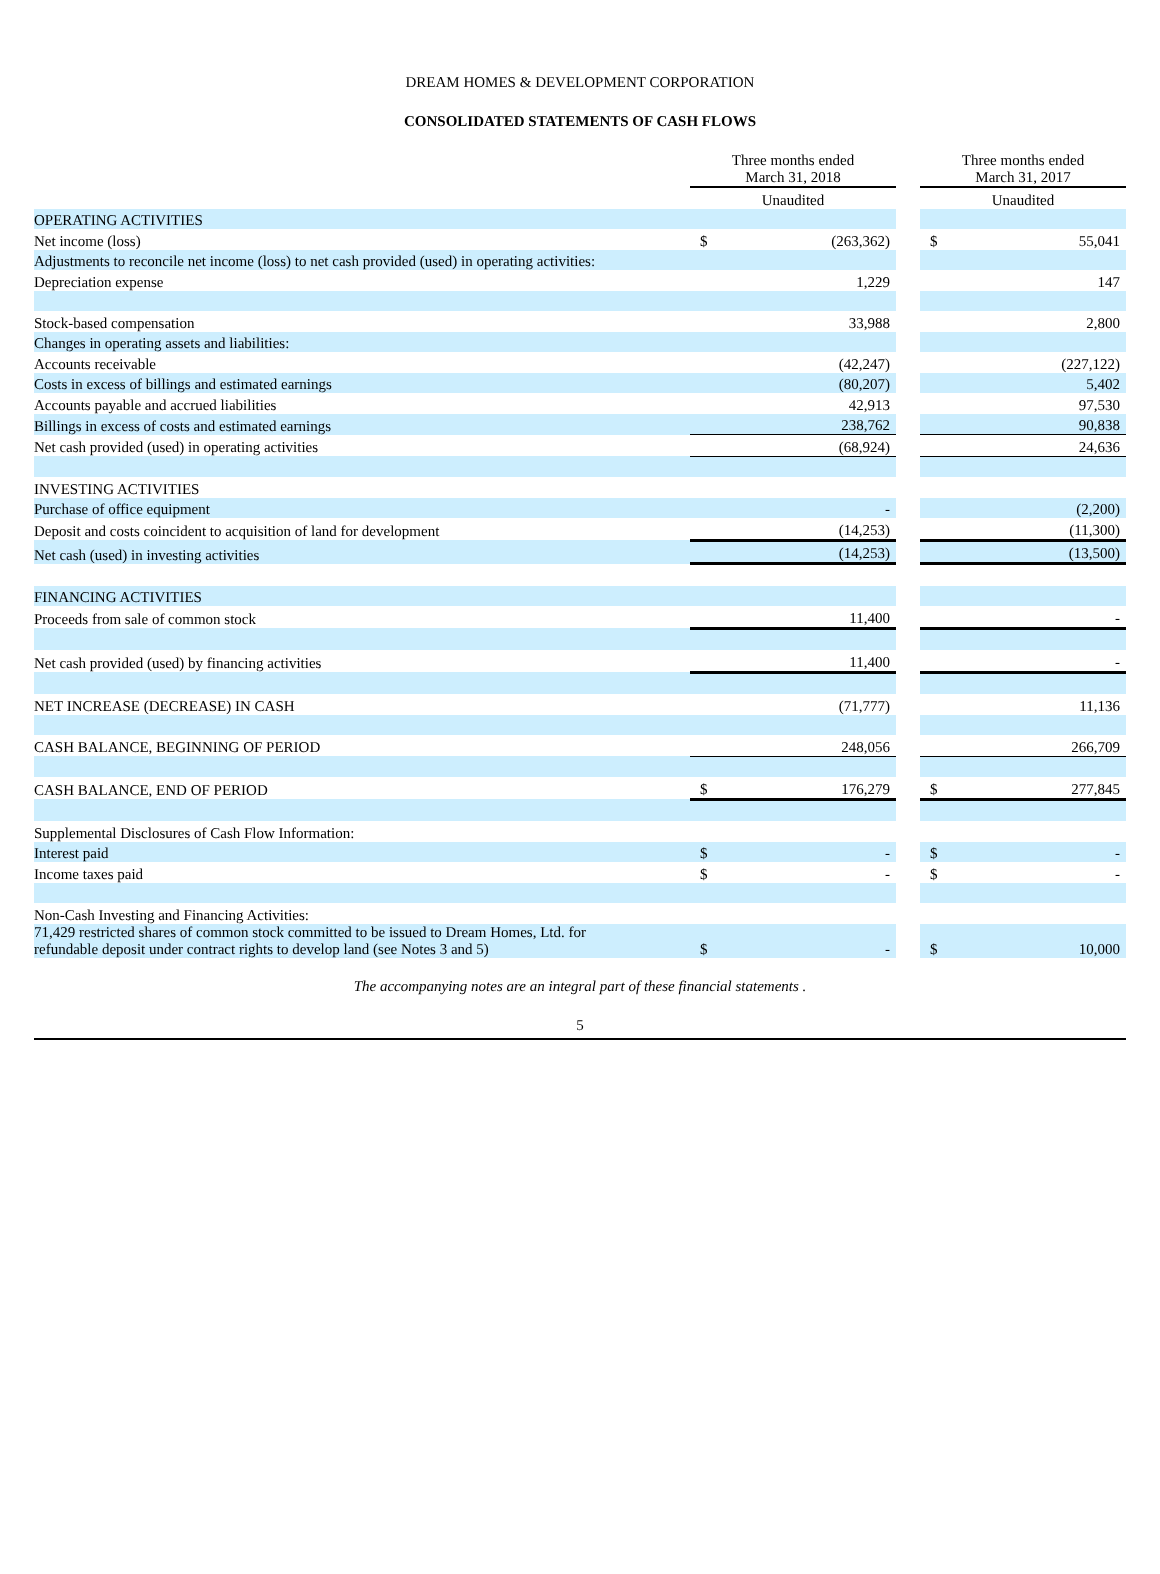DREAM HOMES & DEVELOPMENT CORPORATION
CONSOLIDATED STATEMENTS OF CASH FLOWS
| | Three months ended March 31, 2018 | | | Three months ended March 31, 2017 | |
| --- | --- | --- | --- | --- | --- |
| | Unaudited | | | Unaudited | |
| OPERATING ACTIVITIES | | | | | |
| Net income (loss) | $ | (263,362) | | $ | 55,041 |
| Adjustments to reconcile net income (loss) to net cash provided (used) in operating activities: | | | | | |
| Depreciation expense | | 1,229 | | | 147 |
| Stock-based compensation | | 33,988 | | | 2,800 |
| Changes in operating assets and liabilities: | | | | | |
| Accounts receivable | | (42,247) | | | (227,122) |
| Costs in excess of billings and estimated earnings | | (80,207) | | | 5,402 |
| Accounts payable and accrued liabilities | | 42,913 | | | 97,530 |
| Billings in excess of costs and estimated earnings | | 238,762 | | | 90,838 |
| Net cash provided (used) in operating activities | | (68,924) | | | 24,636 |
| INVESTING ACTIVITIES | | | | | |
| Purchase of office equipment | | - | | | (2,200) |
| Deposit and costs coincident to acquisition of land for development | | (14,253) | | | (11,300) |
| Net cash (used) in investing activities | | (14,253) | | | (13,500) |
| FINANCING ACTIVITIES | | | | | |
| Proceeds from sale of common stock | | 11,400 | | | - |
| Net cash provided (used) by financing activities | | 11,400 | | | - |
| NET INCREASE (DECREASE) IN CASH | | (71,777) | | | 11,136 |
| CASH BALANCE, BEGINNING OF PERIOD | | 248,056 | | | 266,709 |
| CASH BALANCE, END OF PERIOD | $ | 176,279 | | $ | 277,845 |
| Supplemental Disclosures of Cash Flow Information: | | | | | |
| Interest paid | $ | - | | $ | - |
| Income taxes paid | $ | - | | $ | - |
| Non-Cash Investing and Financing Activities: | | | | | |
| 71,429 restricted shares of common stock committed to be issued to Dream Homes, Ltd. for refundable deposit under contract rights to develop land (see Notes 3 and 5) | $ | - | | $ | 10,000 |
The accompanying notes are an integral part of these financial statements .
5